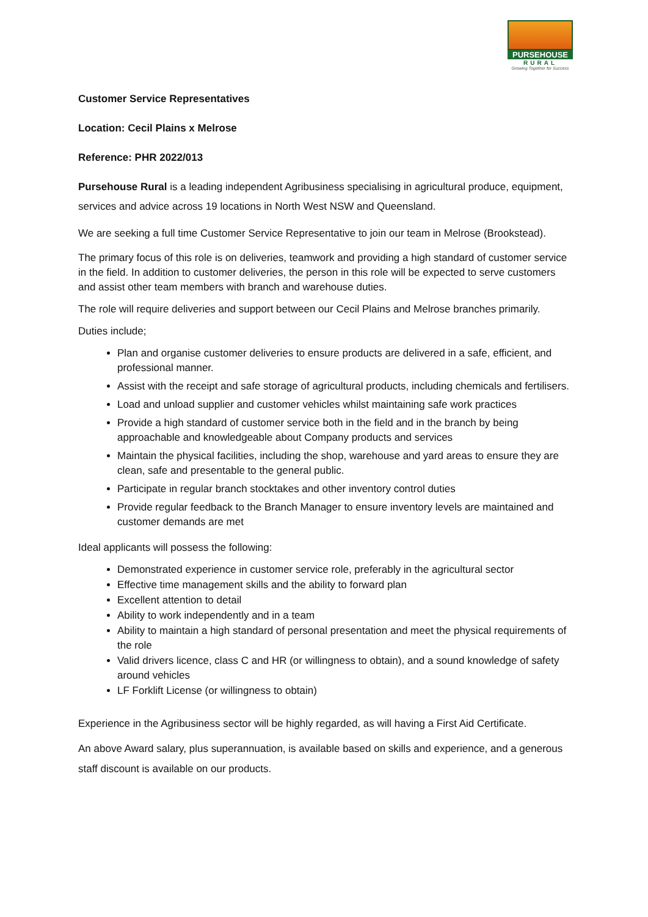PURSEHOUSE
RURAL
Growing Together for Success
Customer Service Representatives
Location: Cecil Plains x Melrose
Reference: PHR 2022/013
Pursehouse Rural is a leading independent Agribusiness specialising in agricultural produce, equipment, services and advice across 19 locations in North West NSW and Queensland.
We are seeking a full time Customer Service Representative to join our team in Melrose (Brookstead).
The primary focus of this role is on deliveries, teamwork and providing a high standard of customer service in the field. In addition to customer deliveries, the person in this role will be expected to serve customers and assist other team members with branch and warehouse duties.
The role will require deliveries and support between our Cecil Plains and Melrose branches primarily.
Duties include;
Plan and organise customer deliveries to ensure products are delivered in a safe, efficient, and professional manner.
Assist with the receipt and safe storage of agricultural products, including chemicals and fertilisers.
Load and unload supplier and customer vehicles whilst maintaining safe work practices
Provide a high standard of customer service both in the field and in the branch by being approachable and knowledgeable about Company products and services
Maintain the physical facilities, including the shop, warehouse and yard areas to ensure they are clean, safe and presentable to the general public.
Participate in regular branch stocktakes and other inventory control duties
Provide regular feedback to the Branch Manager to ensure inventory levels are maintained and customer demands are met
Ideal applicants will possess the following:
Demonstrated experience in customer service role, preferably in the agricultural sector
Effective time management skills and the ability to forward plan
Excellent attention to detail
Ability to work independently and in a team
Ability to maintain a high standard of personal presentation and meet the physical requirements of the role
Valid drivers licence, class C and HR (or willingness to obtain), and a sound knowledge of safety around vehicles
LF Forklift License (or willingness to obtain)
Experience in the Agribusiness sector will be highly regarded, as will having a First Aid Certificate.
An above Award salary, plus superannuation, is available based on skills and experience, and a generous staff discount is available on our products.